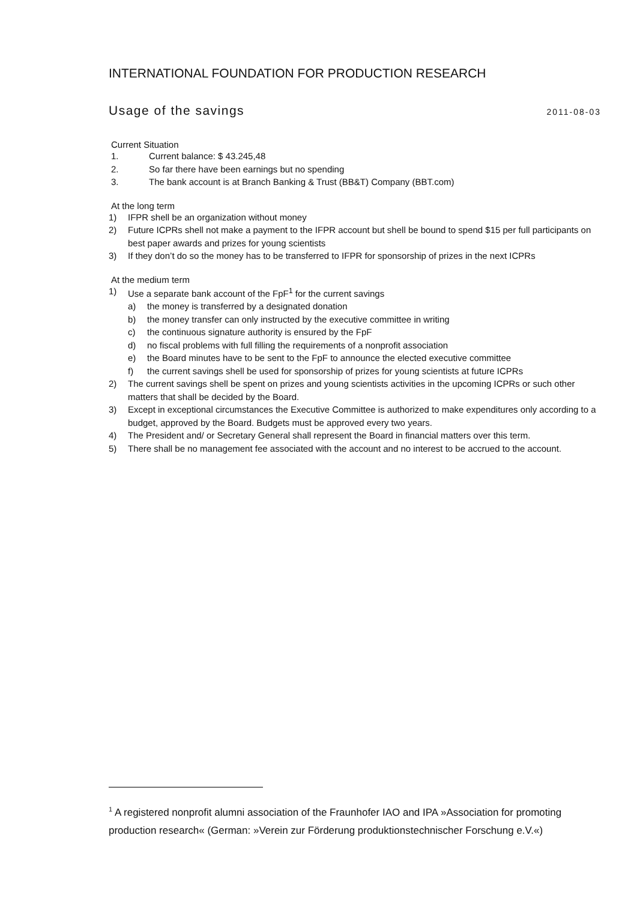INTERNATIONAL FOUNDATION FOR PRODUCTION RESEARCH
Usage of the savings 2011-08-03
Current Situation
1. Current balance: $ 43.245,48
2. So far there have been earnings but no spending
3. The bank account is at Branch Banking & Trust (BB&T) Company (BBT.com)
At the long term
1) IFPR shell be an organization without money
2) Future ICPRs shell not make a payment to the IFPR account but shell be bound to spend $15 per full participants on best paper awards and prizes for young scientists
3) If they don’t do so the money has to be transferred to IFPR for sponsorship of prizes in the next ICPRs
At the medium term
1) Use a separate bank account of the FpF<sup>1</sup> for the current savings
a) the money is transferred by a designated donation
b) the money transfer can only instructed by the executive committee in writing
c) the continuous signature authority is ensured by the FpF
d) no fiscal problems with full filling the requirements of a nonprofit association
e) the Board minutes have to be sent to the FpF to announce the elected executive committee
f) the current savings shell be used for sponsorship of prizes for young scientists at future ICPRs
2) The current savings shell be spent on prizes and young scientists activities in the upcoming ICPRs or such other matters that shall be decided by the Board.
3) Except in exceptional circumstances the Executive Committee is authorized to make expenditures only according to a budget, approved by the Board. Budgets must be approved every two years.
4) The President and/ or Secretary General shall represent the Board in financial matters over this term.
5) There shall be no management fee associated with the account and no interest to be accrued to the account.
<sup>1</sup> A registered nonprofit alumni association of the Fraunhofer IAO and IPA »Association for promoting production research« (German: »Verein zur Förderung produktionstechnischer Forschung e.V.«)